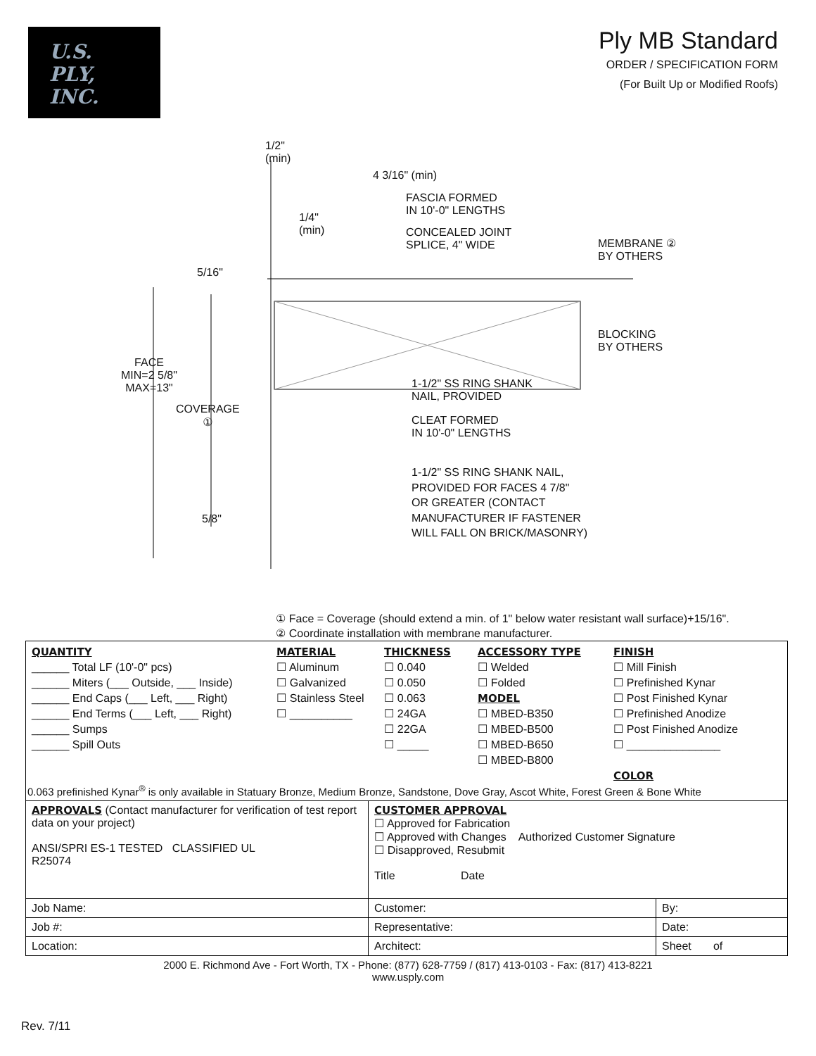U.S.
PLY,
INC.
Ply MB Standard
ORDER / SPECIFICATION FORM
(For Built Up or Modified Roofs)
1/2"
(min)
4 3/16" (min)
1/4"
(min)
FASCIA FORMED
IN 10'-0" LENGTHS
CONCEALED JOINT
SPLICE, 4" WIDE
MEMBRANE ②
BY OTHERS
5/16"
BLOCKING
BY OTHERS
FACE
MIN=2 5/8"
MAX=13"
COVERAGE
①
1-1/2" SS RING SHANK
NAIL, PROVIDED
CLEAT FORMED
IN 10'-0" LENGTHS
1-1/2" SS RING SHANK NAIL,
PROVIDED FOR FACES 4 7/8"
OR GREATER (CONTACT
MANUFACTURER IF FASTENER
WILL FALL ON BRICK/MASONRY)
5/8"
① Face = Coverage (should extend a min. of 1" below water resistant wall surface)+15/16".
② Coordinate installation with membrane manufacturer.
| QUANTITY ______ Total LF (10'-0" pcs) ______ Miters (___ Outside, ___ Inside) ______ End Caps (___ Left, ___ Right) ______ End Terms (___ Left, ___ Right) ______ Sumps ______ Spill Outs MATERIAL ☐ Aluminum ☐ Galvanized ☐ Stainless Steel ☐ __________ THICKNESS ☐ 0.040 ☐ 0.050 ☐ 0.063 ☐ 24GA ☐ 22GA ☐ _____ ACCESSORY TYPE ☐ Welded ☐ Folded MODEL ☐ MBED-B350 ☐ MBED-B500 ☐ MBED-B650 ☐ MBED-B800 FINISH ☐ Mill Finish ☐ Prefinished Kynar ☐ Post Finished Kynar ☐ Prefinished Anodize ☐ Post Finished Anodize ☐ _______________ COLOR 0.063 prefinished Kynar<sup>®</sup> is only available in Statuary Bronze, Medium Bronze, Sandstone, Dove Gray, Ascot White, Forest Green & Bone White | | |
| APPROVALS (Contact manufacturer for verification of test report data on your project) ANSI/SPRI ES-1 TESTED CLASSIFIED UL R25074 | CUSTOMER APPROVAL ☐ Approved for Fabrication ☐ Approved with Changes Authorized Customer Signature ☐ Disapproved, Resubmit Title Date | |
| Job Name: | Customer: | By: |
| Job #: | Representative: | Date: |
| Location: | Architect: | Sheet of |
2000 E. Richmond Ave - Fort Worth, TX - Phone: (877) 628-7759 / (817) 413-0103 - Fax: (817) 413-8221
www.usply.com
Rev. 7/11